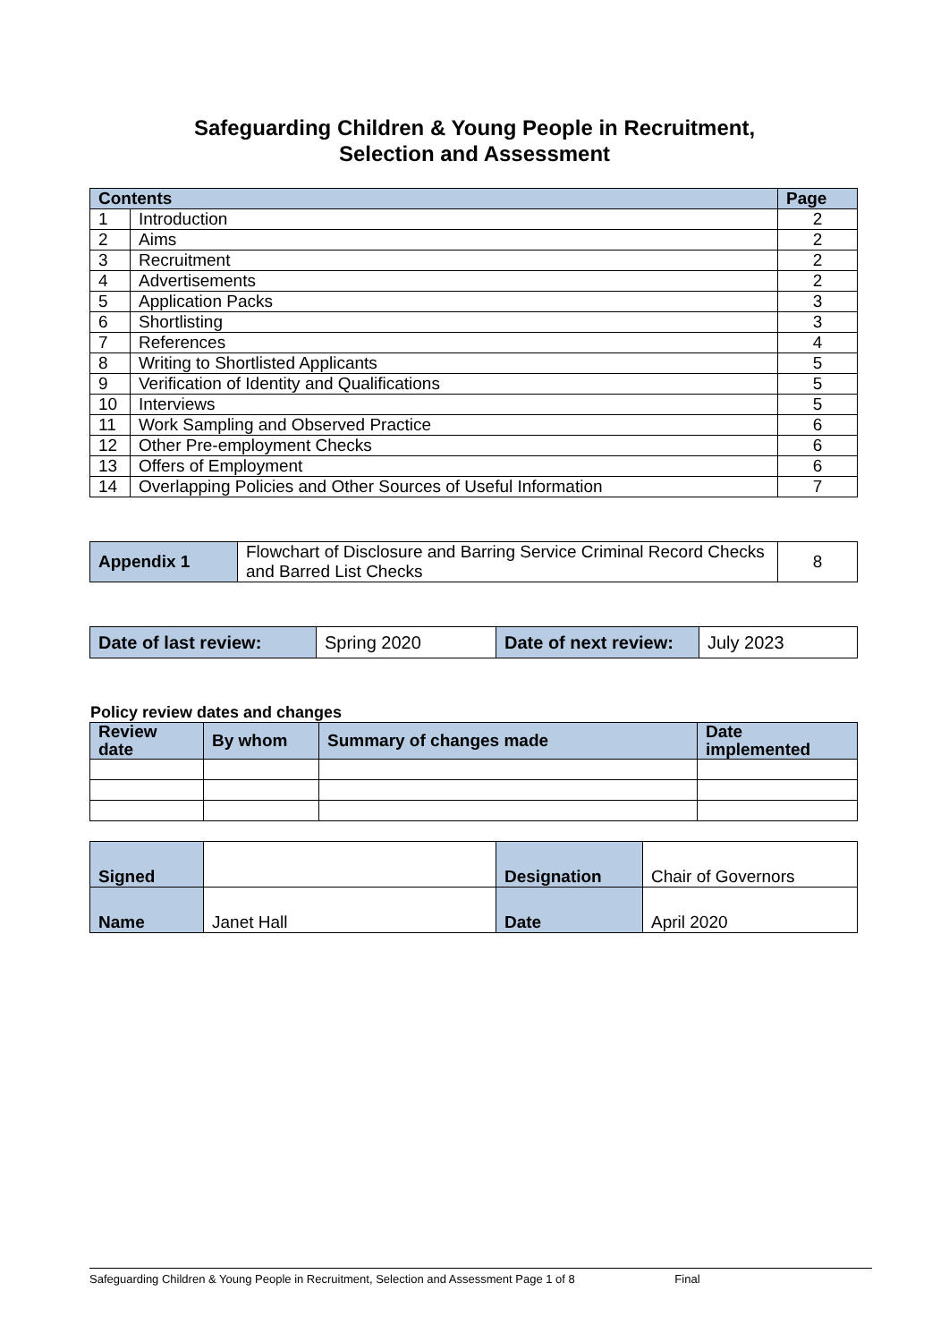Safeguarding Children & Young People in Recruitment,
Selection and Assessment
| Contents | | Page |
| --- | --- | --- |
| 1 | Introduction | 2 |
| 2 | Aims | 2 |
| 3 | Recruitment | 2 |
| 4 | Advertisements | 2 |
| 5 | Application Packs | 3 |
| 6 | Shortlisting | 3 |
| 7 | References | 4 |
| 8 | Writing to Shortlisted Applicants | 5 |
| 9 | Verification of Identity and Qualifications | 5 |
| 10 | Interviews | 5 |
| 11 | Work Sampling and Observed Practice | 6 |
| 12 | Other Pre-employment Checks | 6 |
| 13 | Offers of Employment | 6 |
| 14 | Overlapping Policies and Other Sources of Useful Information | 7 |
| Appendix 1 | Flowchart of Disclosure and Barring Service Criminal Record Checks and Barred List Checks | 8 |
| Date of last review: | Spring 2020 | Date of next review: | July 2023 |
Policy review dates and changes
| Review date | By whom | Summary of changes made | Date implemented |
| Signed | | Designation | Chair of Governors |
| Name | Janet Hall | Date | April 2020 |
Safeguarding Children & Young People in Recruitment, Selection and Assessment Page 1 of 8 Final